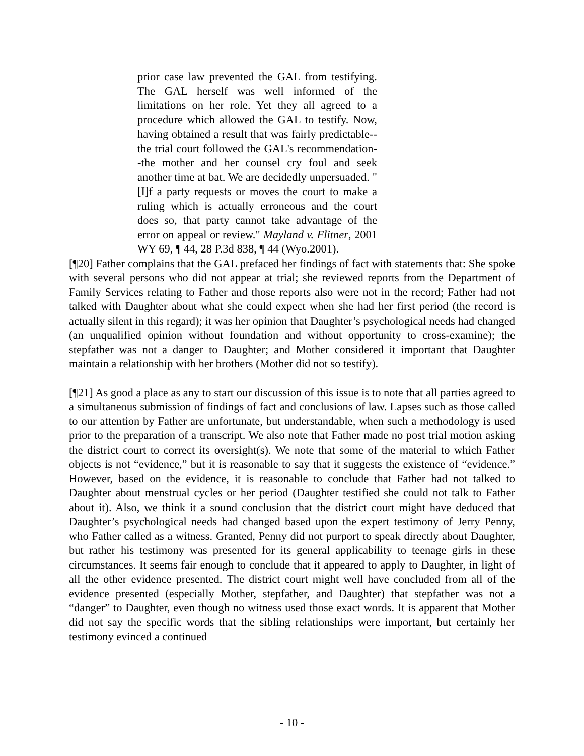prior case law prevented the GAL from testifying. The GAL herself was well informed of the limitations on her role. Yet they all agreed to a procedure which allowed the GAL to testify. Now, having obtained a result that was fairly predictable--the trial court followed the GAL's recommendation--the mother and her counsel cry foul and seek another time at bat. We are decidedly unpersuaded. "[I]f a party requests or moves the court to make a ruling which is actually erroneous and the court does so, that party cannot take advantage of the error on appeal or review." Mayland v. Flitner, 2001 WY 69, ¶ 44, 28 P.3d 838, ¶ 44 (Wyo.2001).
[¶20] Father complains that the GAL prefaced her findings of fact with statements that: She spoke with several persons who did not appear at trial; she reviewed reports from the Department of Family Services relating to Father and those reports also were not in the record; Father had not talked with Daughter about what she could expect when she had her first period (the record is actually silent in this regard); it was her opinion that Daughter’s psychological needs had changed (an unqualified opinion without foundation and without opportunity to cross-examine); the stepfather was not a danger to Daughter; and Mother considered it important that Daughter maintain a relationship with her brothers (Mother did not so testify).
[¶21] As good a place as any to start our discussion of this issue is to note that all parties agreed to a simultaneous submission of findings of fact and conclusions of law. Lapses such as those called to our attention by Father are unfortunate, but understandable, when such a methodology is used prior to the preparation of a transcript. We also note that Father made no post trial motion asking the district court to correct its oversight(s). We note that some of the material to which Father objects is not “evidence,” but it is reasonable to say that it suggests the existence of “evidence.” However, based on the evidence, it is reasonable to conclude that Father had not talked to Daughter about menstrual cycles or her period (Daughter testified she could not talk to Father about it). Also, we think it a sound conclusion that the district court might have deduced that Daughter’s psychological needs had changed based upon the expert testimony of Jerry Penny, who Father called as a witness. Granted, Penny did not purport to speak directly about Daughter, but rather his testimony was presented for its general applicability to teenage girls in these circumstances. It seems fair enough to conclude that it appeared to apply to Daughter, in light of all the other evidence presented. The district court might well have concluded from all of the evidence presented (especially Mother, stepfather, and Daughter) that stepfather was not a “danger” to Daughter, even though no witness used those exact words. It is apparent that Mother did not say the specific words that the sibling relationships were important, but certainly her testimony evinced a continued
- 10 -